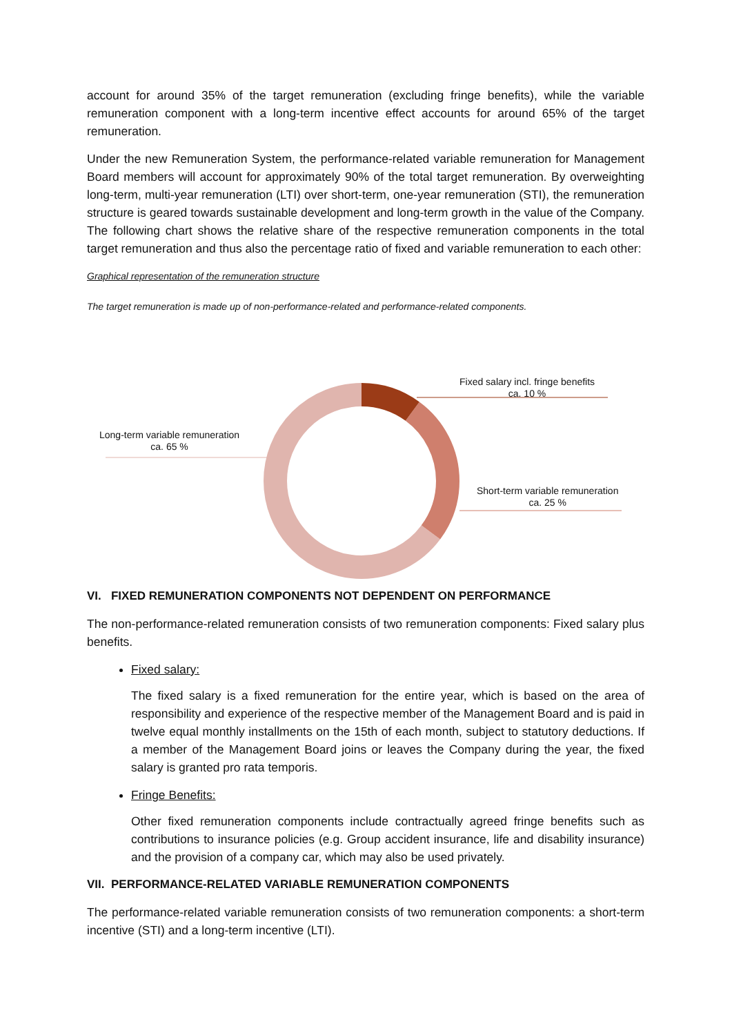account for around 35% of the target remuneration (excluding fringe benefits), while the variable remuneration component with a long-term incentive effect accounts for around 65% of the target remuneration.
Under the new Remuneration System, the performance-related variable remuneration for Management Board members will account for approximately 90% of the total target remuneration. By overweighting long-term, multi-year remuneration (LTI) over short-term, one-year remuneration (STI), the remuneration structure is geared towards sustainable development and long-term growth in the value of the Company. The following chart shows the relative share of the respective remuneration components in the total target remuneration and thus also the percentage ratio of fixed and variable remuneration to each other:
Graphical representation of the remuneration structure
The target remuneration is made up of non-performance-related and performance-related components.
Fixed salary incl. fringe benefits
ca. 10 %
Long-term variable remuneration
ca. 65 %
Short-term variable remuneration
ca. 25 %
VI. FIXED REMUNERATION COMPONENTS NOT DEPENDENT ON PERFORMANCE
The non-performance-related remuneration consists of two remuneration components: Fixed salary plus benefits.
Fixed salary:
The fixed salary is a fixed remuneration for the entire year, which is based on the area of responsibility and experience of the respective member of the Management Board and is paid in twelve equal monthly installments on the 15th of each month, subject to statutory deductions. If a member of the Management Board joins or leaves the Company during the year, the fixed salary is granted pro rata temporis.
Fringe Benefits:
Other fixed remuneration components include contractually agreed fringe benefits such as contributions to insurance policies (e.g. Group accident insurance, life and disability insurance) and the provision of a company car, which may also be used privately.
VII. PERFORMANCE-RELATED VARIABLE REMUNERATION COMPONENTS
The performance-related variable remuneration consists of two remuneration components: a short-term incentive (STI) and a long-term incentive (LTI).